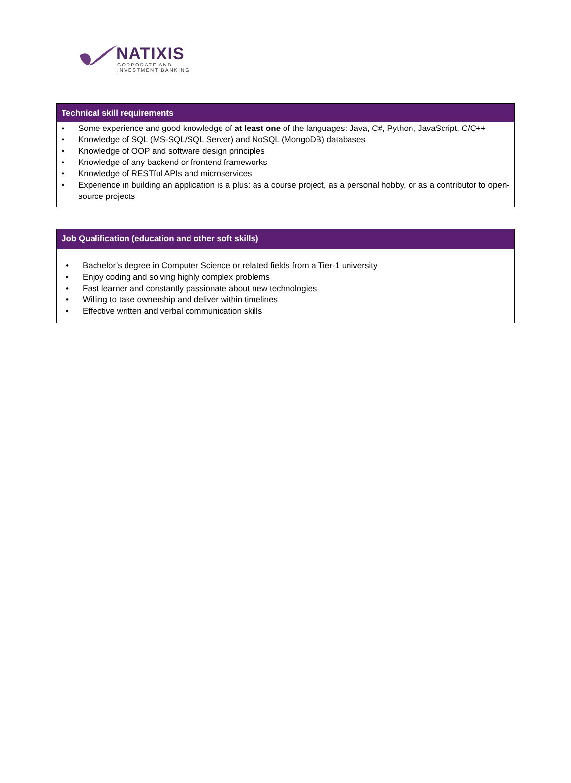NATIXIS
CORPORATE AND
INVESTMENT BANKING
Technical skill requirements
• Some experience and good knowledge of at least one of the languages: Java, C#, Python, JavaScript, C/C++
• Knowledge of SQL (MS-SQL/SQL Server) and NoSQL (MongoDB) databases
• Knowledge of OOP and software design principles
• Knowledge of any backend or frontend frameworks
• Knowledge of RESTful APIs and microservices
• Experience in building an application is a plus: as a course project, as a personal hobby, or as a contributor to open-source projects
Job Qualification (education and other soft skills)
• Bachelor’s degree in Computer Science or related fields from a Tier-1 university
• Enjoy coding and solving highly complex problems
• Fast learner and constantly passionate about new technologies
• Willing to take ownership and deliver within timelines
• Effective written and verbal communication skills